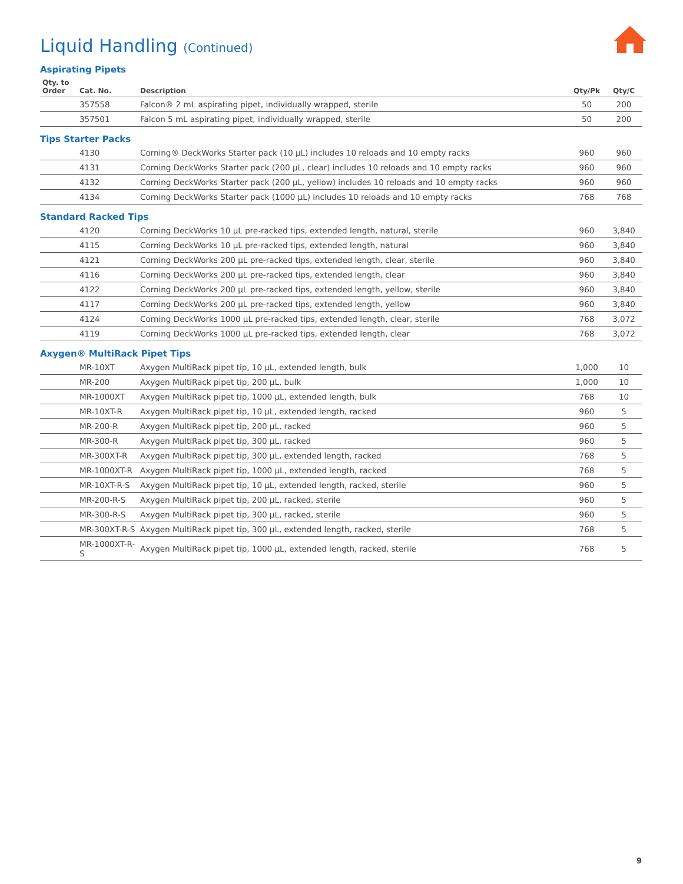Liquid Handling (Continued)
| Aspirating Pipets | | | | |
| Qty. to Order | Cat. No. | Description | Qty/Pk | Qty/C |
| | 357558 | Falcon® 2 mL aspirating pipet, individually wrapped, sterile | 50 | 200 |
| | 357501 | Falcon 5 mL aspirating pipet, individually wrapped, sterile | 50 | 200 |
| Tips Starter Packs | | | | |
| | 4130 | Corning® DeckWorks Starter pack (10 µL) includes 10 reloads and 10 empty racks | 960 | 960 |
| | 4131 | Corning DeckWorks Starter pack (200 µL, clear) includes 10 reloads and 10 empty racks | 960 | 960 |
| | 4132 | Corning DeckWorks Starter pack (200 µL, yellow) includes 10 reloads and 10 empty racks | 960 | 960 |
| | 4134 | Corning DeckWorks Starter pack (1000 µL) includes 10 reloads and 10 empty racks | 768 | 768 |
| Standard Racked Tips | | | | |
| | 4120 | Corning DeckWorks 10 µL pre-racked tips, extended length, natural, sterile | 960 | 3,840 |
| | 4115 | Corning DeckWorks 10 µL pre-racked tips, extended length, natural | 960 | 3,840 |
| | 4121 | Corning DeckWorks 200 µL pre-racked tips, extended length, clear, sterile | 960 | 3,840 |
| | 4116 | Corning DeckWorks 200 µL pre-racked tips, extended length, clear | 960 | 3,840 |
| | 4122 | Corning DeckWorks 200 µL pre-racked tips, extended length, yellow, sterile | 960 | 3,840 |
| | 4117 | Corning DeckWorks 200 µL pre-racked tips, extended length, yellow | 960 | 3,840 |
| | 4124 | Corning DeckWorks 1000 µL pre-racked tips, extended length, clear, sterile | 768 | 3,072 |
| | 4119 | Corning DeckWorks 1000 µL pre-racked tips, extended length, clear | 768 | 3,072 |
| Axygen® MultiRack Pipet Tips | | | | |
| | MR-10XT | Axygen MultiRack pipet tip, 10 µL, extended length, bulk | 1,000 | 10 |
| | MR-200 | Axygen MultiRack pipet tip, 200 µL, bulk | 1,000 | 10 |
| | MR-1000XT | Axygen MultiRack pipet tip, 1000 µL, extended length, bulk | 768 | 10 |
| | MR-10XT-R | Axygen MultiRack pipet tip, 10 µL, extended length, racked | 960 | 5 |
| | MR-200-R | Axygen MultiRack pipet tip, 200 µL, racked | 960 | 5 |
| | MR-300-R | Axygen MultiRack pipet tip, 300 µL, racked | 960 | 5 |
| | MR-300XT-R | Axygen MultiRack pipet tip, 300 µL, extended length, racked | 768 | 5 |
| | MR-1000XT-R | Axygen MultiRack pipet tip, 1000 µL, extended length, racked | 768 | 5 |
| | MR-10XT-R-S | Axygen MultiRack pipet tip, 10 µL, extended length, racked, sterile | 960 | 5 |
| | MR-200-R-S | Axygen MultiRack pipet tip, 200 µL, racked, sterile | 960 | 5 |
| | MR-300-R-S | Axygen MultiRack pipet tip, 300 µL, racked, sterile | 960 | 5 |
| | MR-300XT-R-S | Axygen MultiRack pipet tip, 300 µL, extended length, racked, sterile | 768 | 5 |
| | MR-1000XT-R-S | Axygen MultiRack pipet tip, 1000 µL, extended length, racked, sterile | 768 | 5 |
9